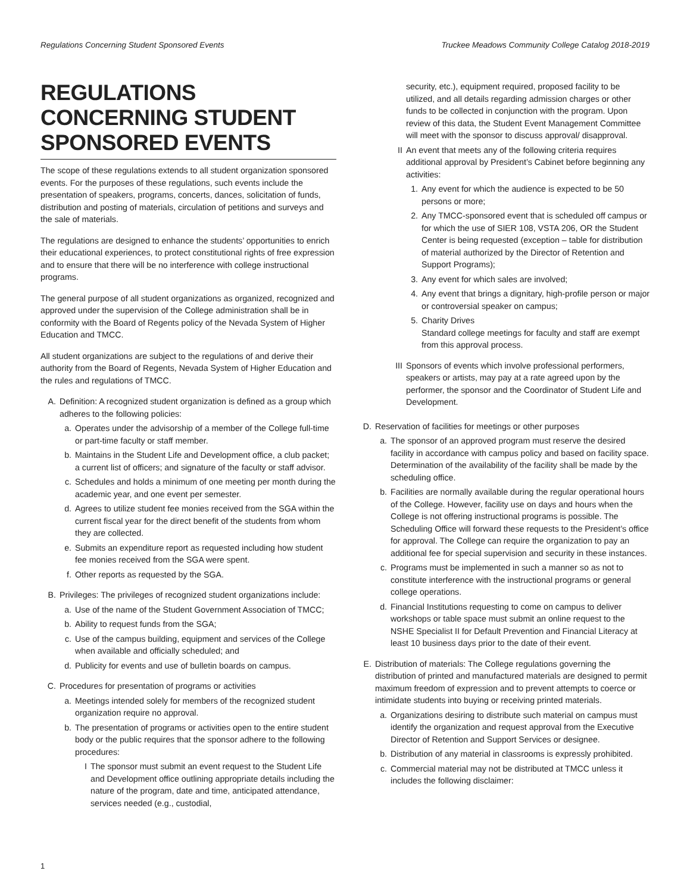Regulations Concerning Student Sponsored Events Truckee Meadows Community College Catalog 2018-2019
REGULATIONS CONCERNING STUDENT SPONSORED EVENTS
The scope of these regulations extends to all student organization sponsored events. For the purposes of these regulations, such events include the presentation of speakers, programs, concerts, dances, solicitation of funds, distribution and posting of materials, circulation of petitions and surveys and the sale of materials.
The regulations are designed to enhance the students’ opportunities to enrich their educational experiences, to protect constitutional rights of free expression and to ensure that there will be no interference with college instructional programs.
The general purpose of all student organizations as organized, recognized and approved under the supervision of the College administration shall be in conformity with the Board of Regents policy of the Nevada System of Higher Education and TMCC.
All student organizations are subject to the regulations of and derive their authority from the Board of Regents, Nevada System of Higher Education and the rules and regulations of TMCC.
A. Definition: A recognized student organization is defined as a group which adheres to the following policies:
a. Operates under the advisorship of a member of the College full-time or part-time faculty or staff member.
b. Maintains in the Student Life and Development office, a club packet; a current list of officers; and signature of the faculty or staff advisor.
c. Schedules and holds a minimum of one meeting per month during the academic year, and one event per semester.
d. Agrees to utilize student fee monies received from the SGA within the current fiscal year for the direct benefit of the students from whom they are collected.
e. Submits an expenditure report as requested including how student fee monies received from the SGA were spent.
f. Other reports as requested by the SGA.
B. Privileges: The privileges of recognized student organizations include:
a. Use of the name of the Student Government Association of TMCC;
b. Ability to request funds from the SGA;
c. Use of the campus building, equipment and services of the College when available and officially scheduled; and
d. Publicity for events and use of bulletin boards on campus.
C. Procedures for presentation of programs or activities
a. Meetings intended solely for members of the recognized student organization require no approval.
b. The presentation of programs or activities open to the entire student body or the public requires that the sponsor adhere to the following procedures:
I The sponsor must submit an event request to the Student Life and Development office outlining appropriate details including the nature of the program, date and time, anticipated attendance, services needed (e.g., custodial,
security, etc.), equipment required, proposed facility to be utilized, and all details regarding admission charges or other funds to be collected in conjunction with the program. Upon review of this data, the Student Event Management Committee will meet with the sponsor to discuss approval/ disapproval.
II An event that meets any of the following criteria requires additional approval by President’s Cabinet before beginning any activities:
1. Any event for which the audience is expected to be 50 persons or more;
2. Any TMCC-sponsored event that is scheduled off campus or for which the use of SIER 108, VSTA 206, OR the Student Center is being requested (exception – table for distribution of material authorized by the Director of Retention and Support Programs);
3. Any event for which sales are involved;
4. Any event that brings a dignitary, high-profile person or major or controversial speaker on campus;
5. Charity Drives
Standard college meetings for faculty and staff are exempt from this approval process.
III Sponsors of events which involve professional performers, speakers or artists, may pay at a rate agreed upon by the performer, the sponsor and the Coordinator of Student Life and Development.
D. Reservation of facilities for meetings or other purposes
a. The sponsor of an approved program must reserve the desired facility in accordance with campus policy and based on facility space. Determination of the availability of the facility shall be made by the scheduling office.
b. Facilities are normally available during the regular operational hours of the College. However, facility use on days and hours when the College is not offering instructional programs is possible. The Scheduling Office will forward these requests to the President’s office for approval. The College can require the organization to pay an additional fee for special supervision and security in these instances.
c. Programs must be implemented in such a manner so as not to constitute interference with the instructional programs or general college operations.
d. Financial Institutions requesting to come on campus to deliver workshops or table space must submit an online request to the NSHE Specialist II for Default Prevention and Financial Literacy at least 10 business days prior to the date of their event.
E. Distribution of materials: The College regulations governing the distribution of printed and manufactured materials are designed to permit maximum freedom of expression and to prevent attempts to coerce or intimidate students into buying or receiving printed materials.
a. Organizations desiring to distribute such material on campus must identify the organization and request approval from the Executive Director of Retention and Support Services or designee.
b. Distribution of any material in classrooms is expressly prohibited.
c. Commercial material may not be distributed at TMCC unless it includes the following disclaimer:
1